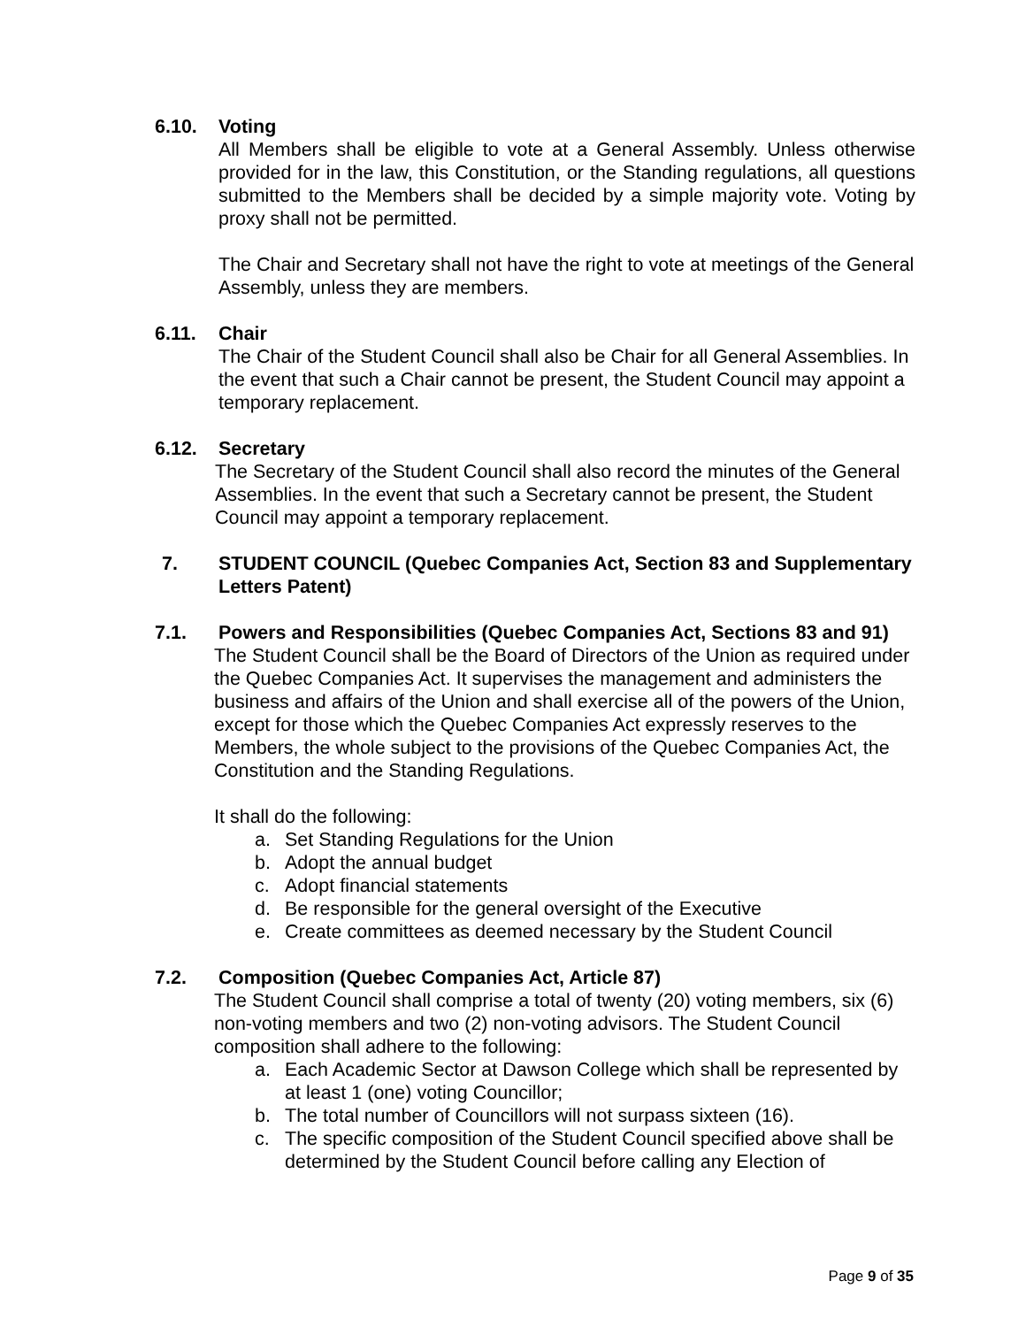6.10. Voting
All Members shall be eligible to vote at a General Assembly. Unless otherwise provided for in the law, this Constitution, or the Standing regulations, all questions submitted to the Members shall be decided by a simple majority vote. Voting by proxy shall not be permitted.
The Chair and Secretary shall not have the right to vote at meetings of the General Assembly, unless they are members.
6.11. Chair
The Chair of the Student Council shall also be Chair for all General Assemblies. In the event that such a Chair cannot be present, the Student Council may appoint a temporary replacement.
6.12. Secretary
The Secretary of the Student Council shall also record the minutes of the General Assemblies. In the event that such a Secretary cannot be present, the Student Council may appoint a temporary replacement.
7. STUDENT COUNCIL (Quebec Companies Act, Section 83 and Supplementary Letters Patent)
7.1. Powers and Responsibilities (Quebec Companies Act, Sections 83 and 91)
The Student Council shall be the Board of Directors of the Union as required under the Quebec Companies Act. It supervises the management and administers the business and affairs of the Union and shall exercise all of the powers of the Union, except for those which the Quebec Companies Act expressly reserves to the Members, the whole subject to the provisions of the Quebec Companies Act, the Constitution and the Standing Regulations.
It shall do the following:
a. Set Standing Regulations for the Union
b. Adopt the annual budget
c. Adopt financial statements
d. Be responsible for the general oversight of the Executive
e. Create committees as deemed necessary by the Student Council
7.2. Composition (Quebec Companies Act, Article 87)
The Student Council shall comprise a total of twenty (20) voting members, six (6) non-voting members and two (2) non-voting advisors. The Student Council composition shall adhere to the following:
a. Each Academic Sector at Dawson College which shall be represented by at least 1 (one) voting Councillor;
b. The total number of Councillors will not surpass sixteen (16).
c. The specific composition of the Student Council specified above shall be determined by the Student Council before calling any Election of
Page 9 of 35